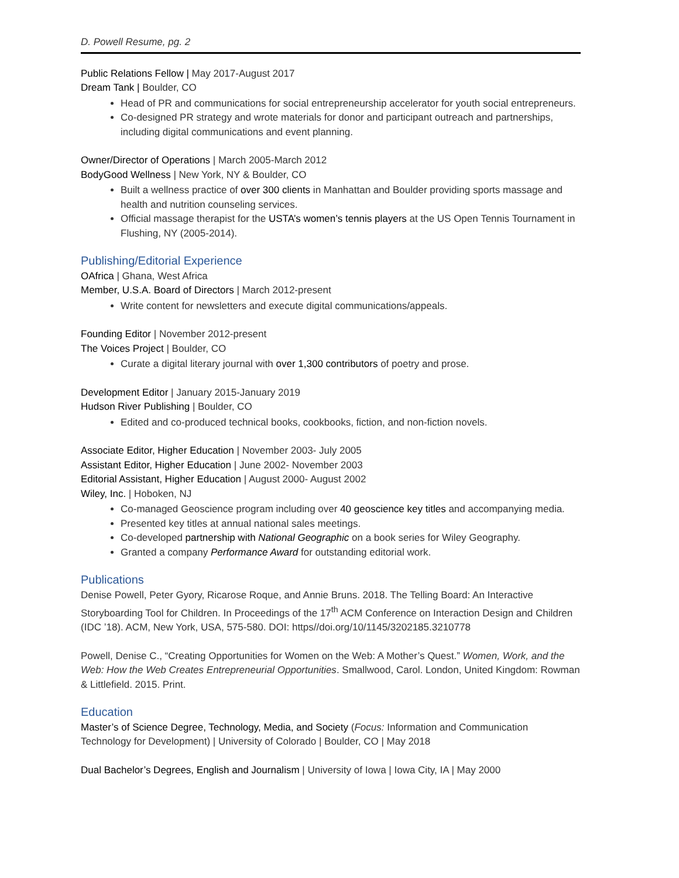D. Powell Resume, pg. 2
Public Relations Fellow | May 2017-August 2017
Dream Tank | Boulder, CO
Head of PR and communications for social entrepreneurship accelerator for youth social entrepreneurs.
Co-designed PR strategy and wrote materials for donor and participant outreach and partnerships, including digital communications and event planning.
Owner/Director of Operations | March 2005-March 2012
BodyGood Wellness | New York, NY & Boulder, CO
Built a wellness practice of over 300 clients in Manhattan and Boulder providing sports massage and health and nutrition counseling services.
Official massage therapist for the USTA’s women’s tennis players at the US Open Tennis Tournament in Flushing, NY (2005-2014).
Publishing/Editorial Experience
OAfrica | Ghana, West Africa
Member, U.S.A. Board of Directors | March 2012-present
Write content for newsletters and execute digital communications/appeals.
Founding Editor | November 2012-present
The Voices Project | Boulder, CO
Curate a digital literary journal with over 1,300 contributors of poetry and prose.
Development Editor | January 2015-January 2019
Hudson River Publishing | Boulder, CO
Edited and co-produced technical books, cookbooks, fiction, and non-fiction novels.
Associate Editor, Higher Education | November 2003- July 2005
Assistant Editor, Higher Education | June 2002- November 2003
Editorial Assistant, Higher Education | August 2000- August 2002
Wiley, Inc. | Hoboken, NJ
Co-managed Geoscience program including over 40 geoscience key titles and accompanying media.
Presented key titles at annual national sales meetings.
Co-developed partnership with National Geographic on a book series for Wiley Geography.
Granted a company Performance Award for outstanding editorial work.
Publications
Denise Powell, Peter Gyory, Ricarose Roque, and Annie Bruns. 2018. The Telling Board: An Interactive Storyboarding Tool for Children. In Proceedings of the 17<sup>th</sup> ACM Conference on Interaction Design and Children (IDC ’18). ACM, New York, USA, 575-580. DOI: https//doi.org/10/1145/3202185.3210778
Powell, Denise C., “Creating Opportunities for Women on the Web: A Mother’s Quest.” Women, Work, and the Web: How the Web Creates Entrepreneurial Opportunities. Smallwood, Carol. London, United Kingdom: Rowman & Littlefield. 2015. Print.
Education
Master’s of Science Degree, Technology, Media, and Society (Focus: Information and Communication Technology for Development) | University of Colorado | Boulder, CO | May 2018
Dual Bachelor’s Degrees, English and Journalism | University of Iowa | Iowa City, IA | May 2000